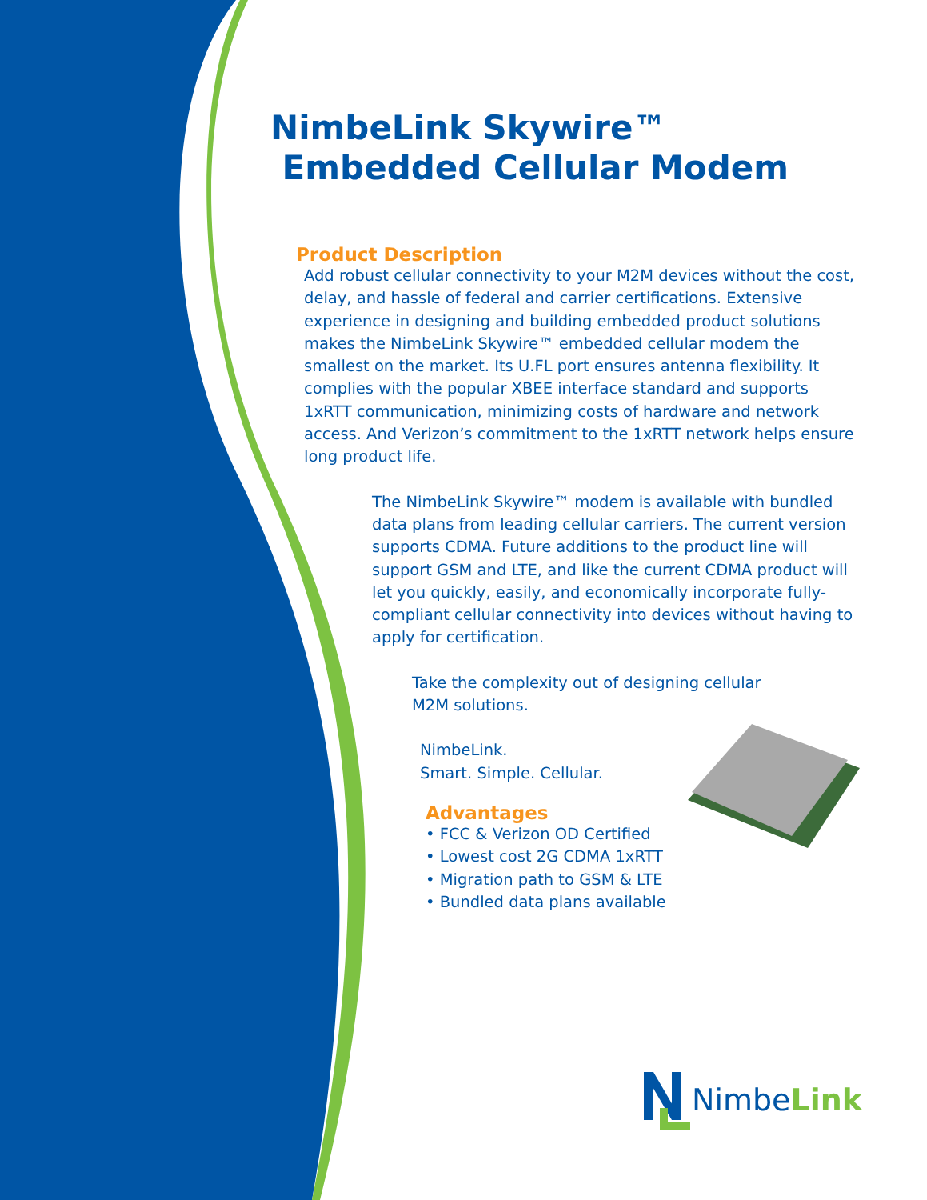NimbeLink Skywire™
Embedded Cellular Modem
Product Description
Add robust cellular connectivity to your M2M devices without the cost, delay, and hassle of federal and carrier certifications. Extensive experience in designing and building embedded product solutions makes the NimbeLink Skywire™ embedded cellular modem the smallest on the market. Its U.FL port ensures antenna flexibility. It complies with the popular XBEE interface standard and supports 1xRTT communication, minimizing costs of hardware and network access. And Verizon’s commitment to the 1xRTT network helps ensure long product life.
The NimbeLink Skywire™ modem is available with bundled data plans from leading cellular carriers. The current version supports CDMA. Future additions to the product line will support GSM and LTE, and like the current CDMA product will let you quickly, easily, and economically incorporate fully-compliant cellular connectivity into devices without having to apply for certification.
Take the complexity out of designing cellular M2M solutions.
NimbeLink.
Smart. Simple. Cellular.
Advantages
• FCC & Verizon OD Certified
• Lowest cost 2G CDMA 1xRTT
• Migration path to GSM & LTE
• Bundled data plans available
NimbeLink